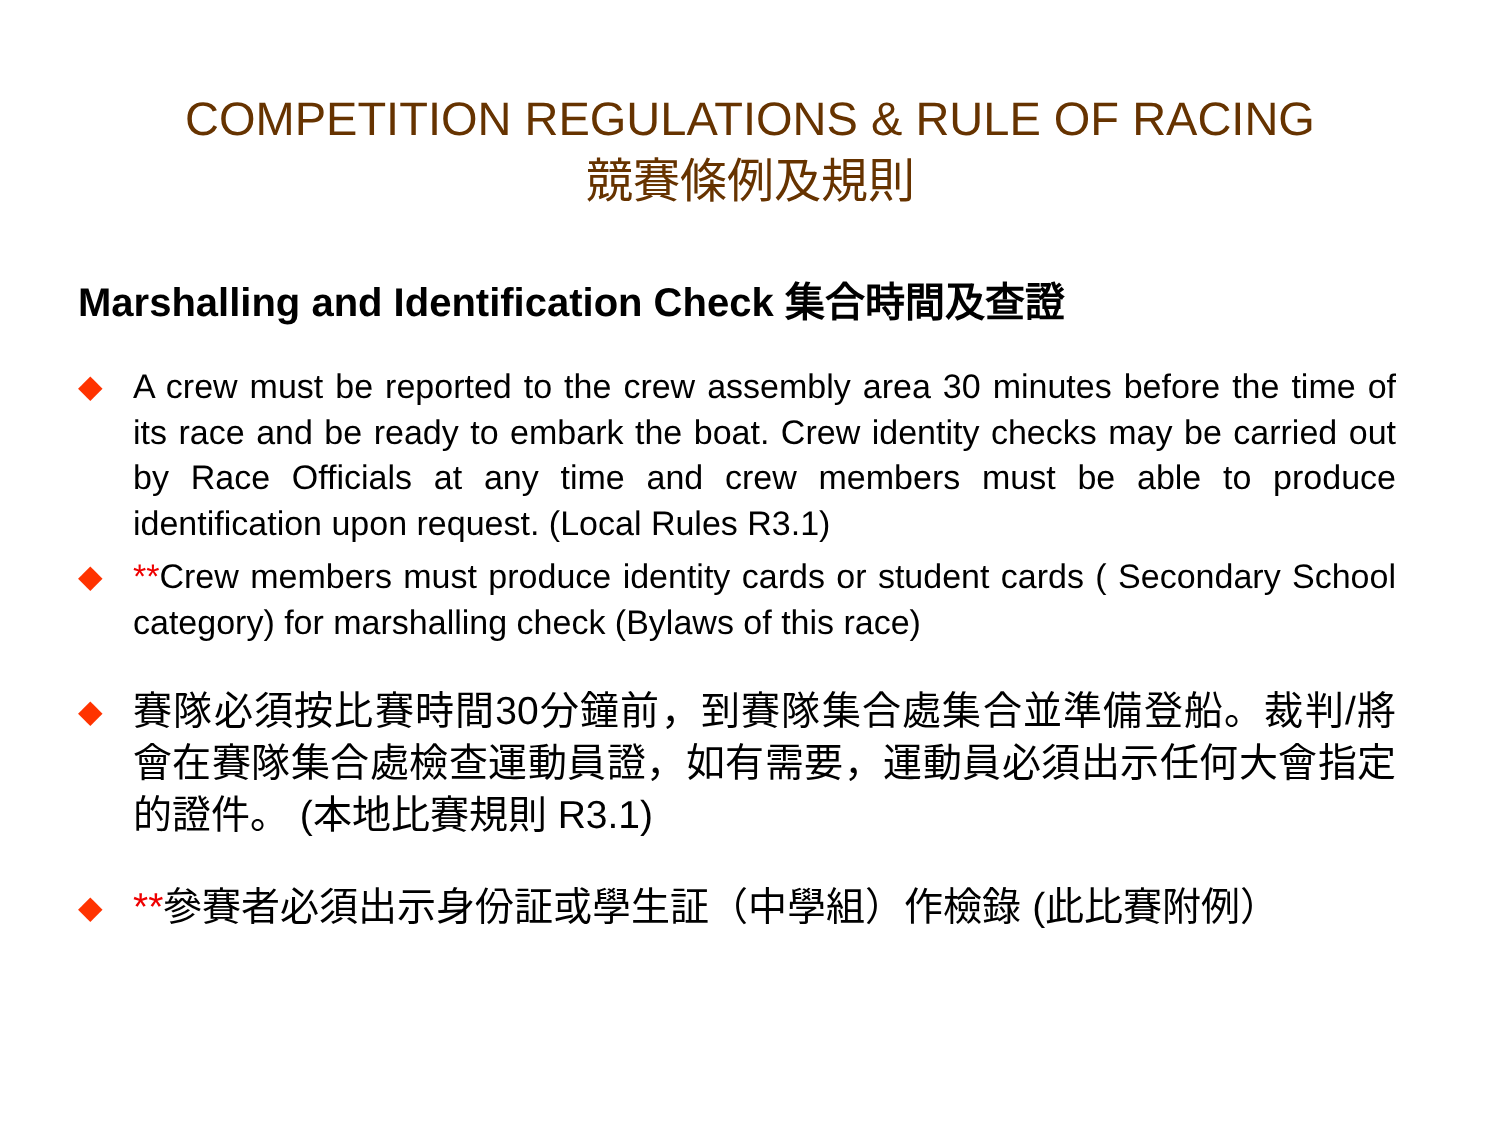COMPETITION REGULATIONS & RULE OF RACING
競賽條例及規則
Marshalling and Identification Check 集合時間及查證
◆ A crew must be reported to the crew assembly area 30 minutes before the time of its race and be ready to embark the boat. Crew identity checks may be carried out by Race Officials at any time and crew members must be able to produce identification upon request. (Local Rules R3.1)
◆ **Crew members must produce identity cards or student cards ( Secondary School category) for marshalling check (Bylaws of this race)
◆ 賽隊必須按比賽時間30分鐘前，到賽隊集合處集合並準備登船。裁判/將會在賽隊集合處檢查運動員證，如有需要，運動員必須出示任何大會指定的證件。 (本地比賽規則 R3.1)
◆ **參賽者必須出示身份証或學生証（中學組）作檢錄 (此比賽附例）